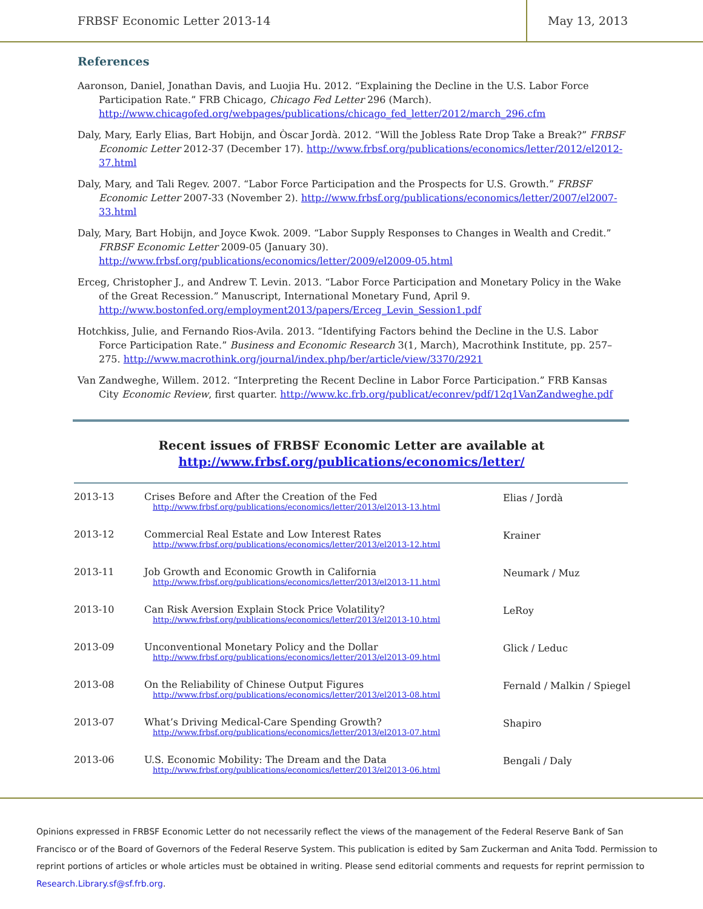FRBSF Economic Letter 2013-14
May 13, 2013
References
Aaronson, Daniel, Jonathan Davis, and Luojia Hu. 2012. “Explaining the Decline in the U.S. Labor Force Participation Rate.” FRB Chicago, Chicago Fed Letter 296 (March). http://www.chicagofed.org/webpages/publications/chicago_fed_letter/2012/march_296.cfm
Daly, Mary, Early Elias, Bart Hobijn, and Òscar Jordà. 2012. “Will the Jobless Rate Drop Take a Break?” FRBSF Economic Letter 2012-37 (December 17). http://www.frbsf.org/publications/economics/letter/2012/el2012-37.html
Daly, Mary, and Tali Regev. 2007. “Labor Force Participation and the Prospects for U.S. Growth.” FRBSF Economic Letter 2007-33 (November 2). http://www.frbsf.org/publications/economics/letter/2007/el2007-33.html
Daly, Mary, Bart Hobijn, and Joyce Kwok. 2009. “Labor Supply Responses to Changes in Wealth and Credit.” FRBSF Economic Letter 2009-05 (January 30). http://www.frbsf.org/publications/economics/letter/2009/el2009-05.html
Erceg, Christopher J., and Andrew T. Levin. 2013. “Labor Force Participation and Monetary Policy in the Wake of the Great Recession.” Manuscript, International Monetary Fund, April 9. http://www.bostonfed.org/employment2013/papers/Erceg_Levin_Session1.pdf
Hotchkiss, Julie, and Fernando Rios-Avila. 2013. “Identifying Factors behind the Decline in the U.S. Labor Force Participation Rate.” Business and Economic Research 3(1, March), Macrothink Institute, pp. 257–275. http://www.macrothink.org/journal/index.php/ber/article/view/3370/2921
Van Zandweghe, Willem. 2012. “Interpreting the Recent Decline in Labor Force Participation.” FRB Kansas City Economic Review, first quarter. http://www.kc.frb.org/publicat/econrev/pdf/12q1VanZandweghe.pdf
Recent issues of FRBSF Economic Letter are available at
http://www.frbsf.org/publications/economics/letter/
| 2013-13 | Crises Before and After the Creation of the Fed http://www.frbsf.org/publications/economics/letter/2013/el2013-13.html | Elias / Jordà |
| 2013-12 | Commercial Real Estate and Low Interest Rates http://www.frbsf.org/publications/economics/letter/2013/el2013-12.html | Krainer |
| 2013-11 | Job Growth and Economic Growth in California http://www.frbsf.org/publications/economics/letter/2013/el2013-11.html | Neumark / Muz |
| 2013-10 | Can Risk Aversion Explain Stock Price Volatility? http://www.frbsf.org/publications/economics/letter/2013/el2013-10.html | LeRoy |
| 2013-09 | Unconventional Monetary Policy and the Dollar http://www.frbsf.org/publications/economics/letter/2013/el2013-09.html | Glick / Leduc |
| 2013-08 | On the Reliability of Chinese Output Figures http://www.frbsf.org/publications/economics/letter/2013/el2013-08.html | Fernald / Malkin / Spiegel |
| 2013-07 | What’s Driving Medical-Care Spending Growth? http://www.frbsf.org/publications/economics/letter/2013/el2013-07.html | Shapiro |
| 2013-06 | U.S. Economic Mobility: The Dream and the Data http://www.frbsf.org/publications/economics/letter/2013/el2013-06.html | Bengali / Daly |
Opinions expressed in FRBSF Economic Letter do not necessarily reflect the views of the management of the Federal Reserve Bank of San Francisco or of the Board of Governors of the Federal Reserve System. This publication is edited by Sam Zuckerman and Anita Todd. Permission to reprint portions of articles or whole articles must be obtained in writing. Please send editorial comments and requests for reprint permission to Research.Library.sf@sf.frb.org.